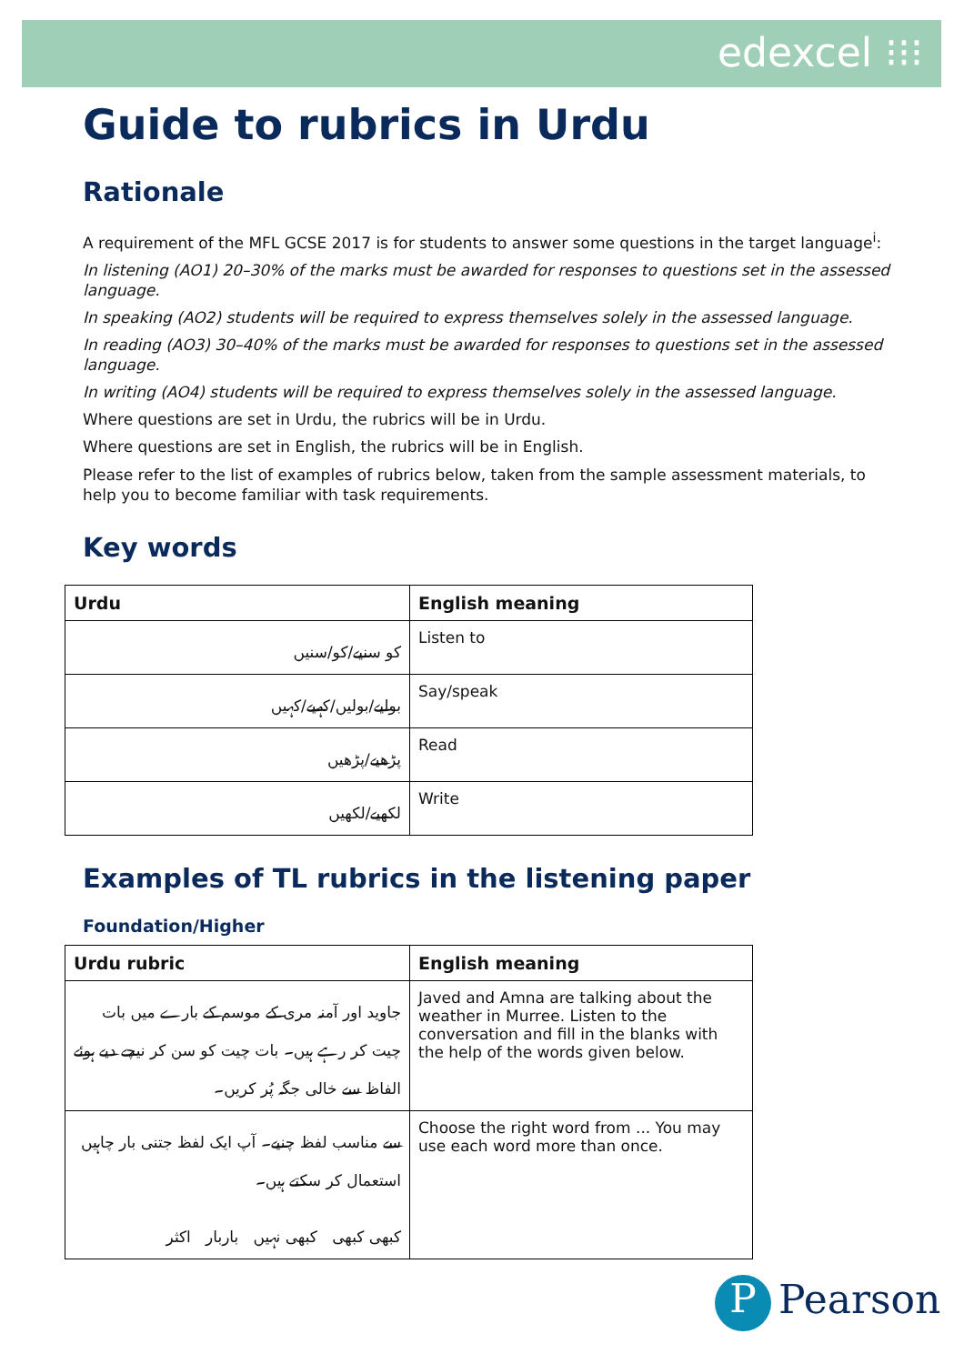edexcel ⁝⁝⁝
Guide to rubrics in Urdu
Rationale
A requirement of the MFL GCSE 2017 is for students to answer some questions in the target language<sup>i</sup>:
In listening (AO1) 20–30% of the marks must be awarded for responses to questions set in the assessed language.
In speaking (AO2) students will be required to express themselves solely in the assessed language.
In reading (AO3) 30–40% of the marks must be awarded for responses to questions set in the assessed language.
In writing (AO4) students will be required to express themselves solely in the assessed language.
Where questions are set in Urdu, the rubrics will be in Urdu.
Where questions are set in English, the rubrics will be in English.
Please refer to the list of examples of rubrics below, taken from the sample assessment materials, to help you to become familiar with task requirements.
Key words
| Urdu | English meaning |
| --- | --- |
| کو سنیے/کو/سنیں | Listen to |
| بولیے/بولیں/کہیے/کہیں | Say/speak |
| پڑھیے/پڑھیں | Read |
| لکھیے/لکھیں | Write |
Examples of TL rubrics in the listening paper
Foundation/Higher
| Urdu rubric | English meaning |
| --- | --- |
| جاوید اور آمنہ مری کے موسم کے بارے میں بات چیت کر رہے ہیں۔ بات چیت کو سن کر نیچے دیے ہوئے الفاظ سے خالی جگہ پُر کریں۔ | Javed and Amna are talking about the weather in Murree. Listen to the conversation and fill in the blanks with the help of the words given below. |
| سے مناسب لفظ چنیے۔ آپ ایک لفظ جتنی بار چاہیں استعمال کر سکتے ہیں۔ کبھی کبھی کبھی نہیں باربار اکثر | Choose the right word from ... You may use each word more than once. |
P Pearson